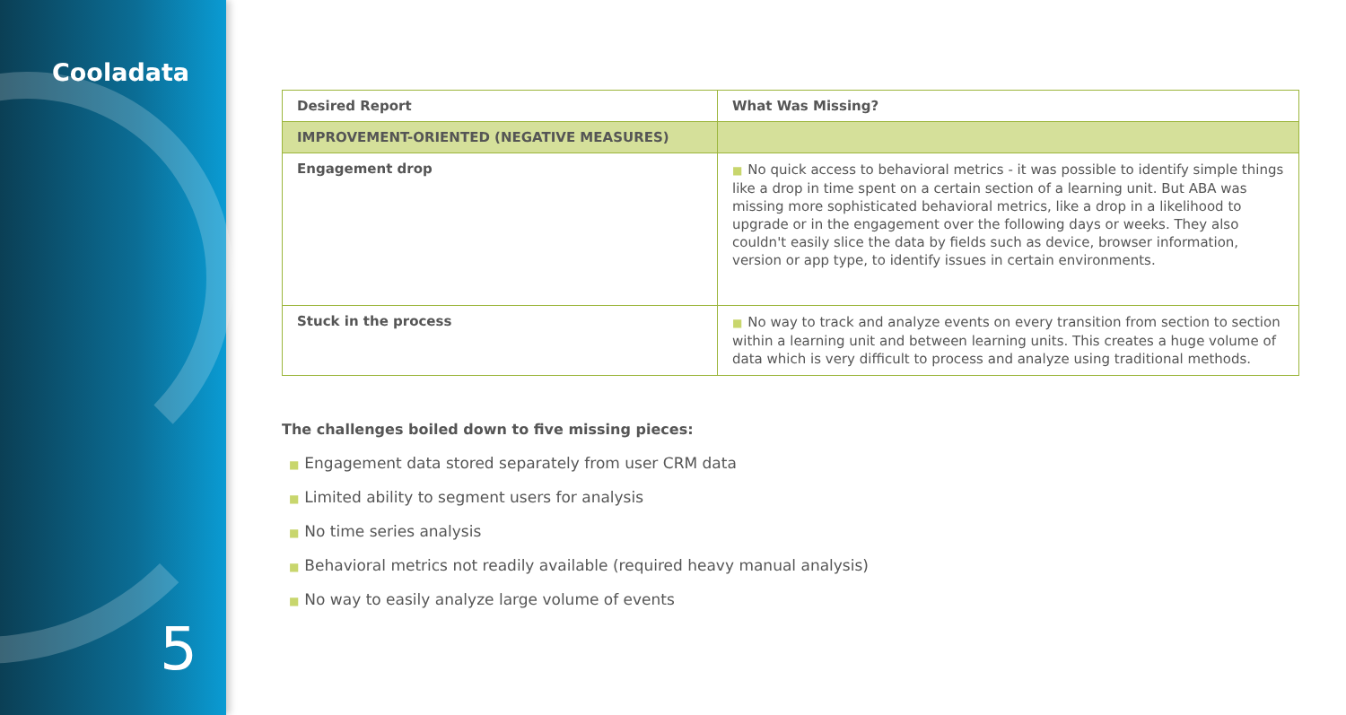Cooladata
5
| Desired Report | What Was Missing? |
| --- | --- |
| IMPROVEMENT-ORIENTED (NEGATIVE MEASURES) | |
| Engagement drop | ■ No quick access to behavioral metrics - it was possible to identify simple things like a drop in time spent on a certain section of a learning unit. But ABA was missing more sophisticated behavioral metrics, like a drop in a likelihood to upgrade or in the engagement over the following days or weeks. They also couldn't easily slice the data by fields such as device, browser information, version or app type, to identify issues in certain environments. |
| Stuck in the process | ■ No way to track and analyze events on every transition from section to section within a learning unit and between learning units. This creates a huge volume of data which is very difficult to process and analyze using traditional methods. |
The challenges boiled down to five missing pieces:
■ Engagement data stored separately from user CRM data
■ Limited ability to segment users for analysis
■ No time series analysis
■ Behavioral metrics not readily available (required heavy manual analysis)
■ No way to easily analyze large volume of events